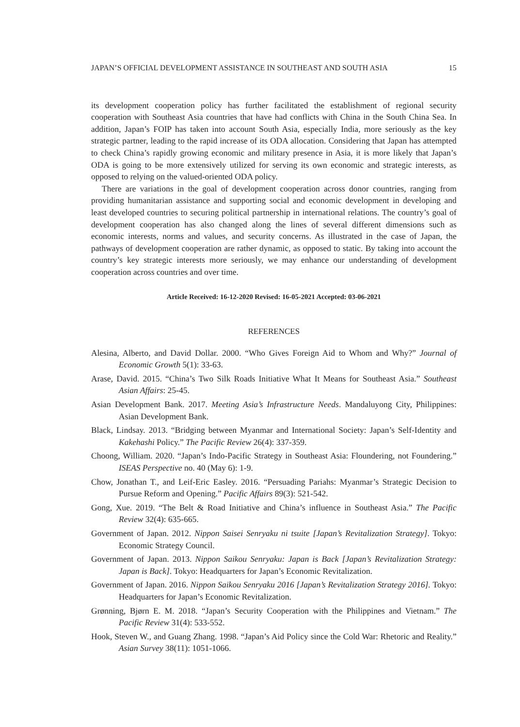JAPAN’S OFFICIAL DEVELOPMENT ASSISTANCE IN SOUTHEAST AND SOUTH ASIA 15
its development cooperation policy has further facilitated the establishment of regional security cooperation with Southeast Asia countries that have had conflicts with China in the South China Sea. In addition, Japan’s FOIP has taken into account South Asia, especially India, more seriously as the key strategic partner, leading to the rapid increase of its ODA allocation. Considering that Japan has attempted to check China’s rapidly growing economic and military presence in Asia, it is more likely that Japan’s ODA is going to be more extensively utilized for serving its own economic and strategic interests, as opposed to relying on the valued-oriented ODA policy.
There are variations in the goal of development cooperation across donor countries, ranging from providing humanitarian assistance and supporting social and economic development in developing and least developed countries to securing political partnership in international relations. The country’s goal of development cooperation has also changed along the lines of several different dimensions such as economic interests, norms and values, and security concerns. As illustrated in the case of Japan, the pathways of development cooperation are rather dynamic, as opposed to static. By taking into account the country’s key strategic interests more seriously, we may enhance our understanding of development cooperation across countries and over time.
Article Received: 16-12-2020 Revised: 16-05-2021 Accepted: 03-06-2021
REFERENCES
Alesina, Alberto, and David Dollar. 2000. “Who Gives Foreign Aid to Whom and Why?” Journal of Economic Growth 5(1): 33-63.
Arase, David. 2015. “China’s Two Silk Roads Initiative What It Means for Southeast Asia.” Southeast Asian Affairs: 25-45.
Asian Development Bank. 2017. Meeting Asia’s Infrastructure Needs. Mandaluyong City, Philippines: Asian Development Bank.
Black, Lindsay. 2013. “Bridging between Myanmar and International Society: Japan’s Self-Identity and Kakehashi Policy.” The Pacific Review 26(4): 337-359.
Choong, William. 2020. “Japan’s Indo-Pacific Strategy in Southeast Asia: Floundering, not Foundering.” ISEAS Perspective no. 40 (May 6): 1-9.
Chow, Jonathan T., and Leif-Eric Easley. 2016. “Persuading Pariahs: Myanmar’s Strategic Decision to Pursue Reform and Opening.” Pacific Affairs 89(3): 521-542.
Gong, Xue. 2019. “The Belt & Road Initiative and China’s influence in Southeast Asia.” The Pacific Review 32(4): 635-665.
Government of Japan. 2012. Nippon Saisei Senryaku ni tsuite [Japan’s Revitalization Strategy]. Tokyo: Economic Strategy Council.
Government of Japan. 2013. Nippon Saikou Senryaku: Japan is Back [Japan’s Revitalization Strategy: Japan is Back]. Tokyo: Headquarters for Japan’s Economic Revitalization.
Government of Japan. 2016. Nippon Saikou Senryaku 2016 [Japan’s Revitalization Strategy 2016]. Tokyo: Headquarters for Japan’s Economic Revitalization.
Grønning, Bjørn E. M. 2018. “Japan’s Security Cooperation with the Philippines and Vietnam.” The Pacific Review 31(4): 533-552.
Hook, Steven W., and Guang Zhang. 1998. “Japan’s Aid Policy since the Cold War: Rhetoric and Reality.” Asian Survey 38(11): 1051-1066.